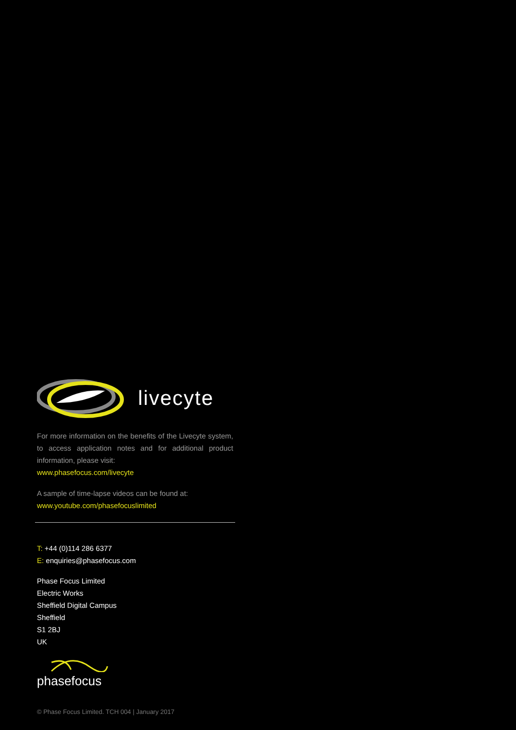livecyte
For more information on the benefits of the Livecyte system, to access application notes and for additional product information, please visit:
www.phasefocus.com/livecyte
A sample of time-lapse videos can be found at:
www.youtube.com/phasefocuslimited
T: +44 (0)114 286 6377
E: enquiries@phasefocus.com
Phase Focus Limited
Electric Works
Sheffield Digital Campus
Sheffield
S1 2BJ
UK
phasefocus
© Phase Focus Limited. TCH 004 | January 2017